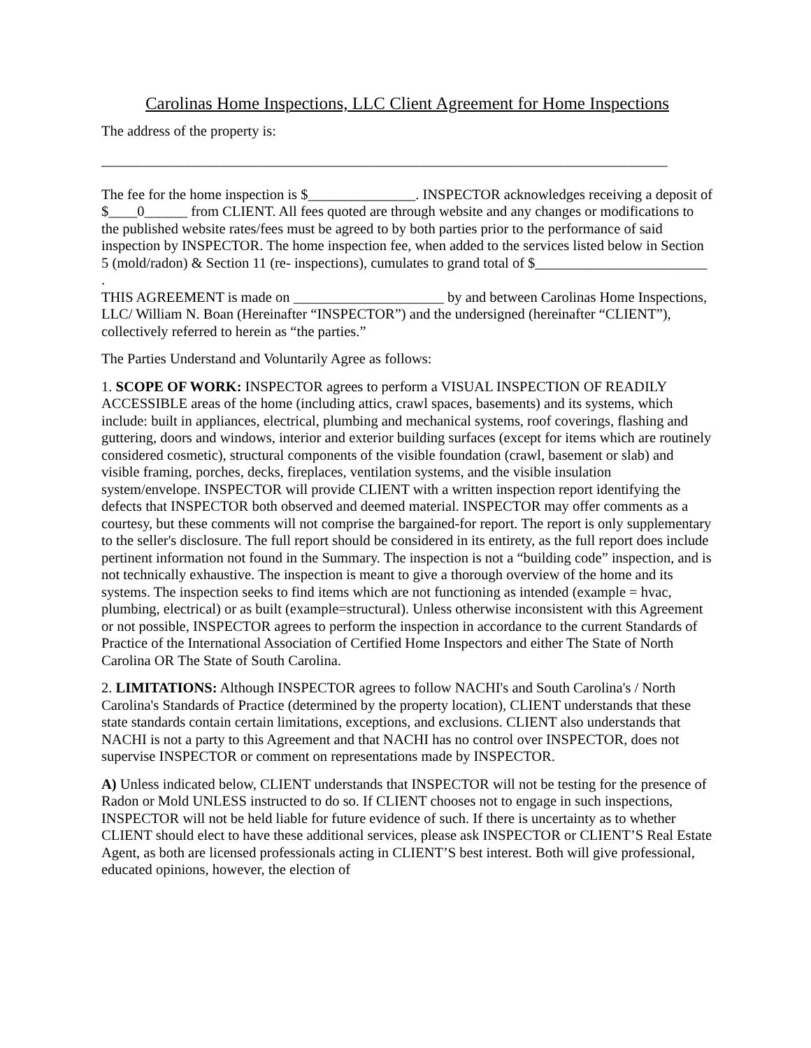Carolinas Home Inspections, LLC Client Agreement for Home Inspections
The address of the property is:
_______________________________________________________________________________
The fee for the home inspection is $_______________. INSPECTOR acknowledges receiving a deposit of $____0______ from CLIENT. All fees quoted are through website and any changes or modifications to the published website rates/fees must be agreed to by both parties prior to the performance of said inspection by INSPECTOR. The home inspection fee, when added to the services listed below in Section 5 (mold/radon) & Section 11 (re- inspections), cumulates to grand total of $________________________
.
THIS AGREEMENT is made on _____________________ by and between Carolinas Home Inspections, LLC/ William N. Boan (Hereinafter “INSPECTOR”) and the undersigned (hereinafter “CLIENT”), collectively referred to herein as “the parties.”
The Parties Understand and Voluntarily Agree as follows:
1. SCOPE OF WORK: INSPECTOR agrees to perform a VISUAL INSPECTION OF READILY ACCESSIBLE areas of the home (including attics, crawl spaces, basements) and its systems, which include: built in appliances, electrical, plumbing and mechanical systems, roof coverings, flashing and guttering, doors and windows, interior and exterior building surfaces (except for items which are routinely considered cosmetic), structural components of the visible foundation (crawl, basement or slab) and visible framing, porches, decks, fireplaces, ventilation systems, and the visible insulation system/envelope. INSPECTOR will provide CLIENT with a written inspection report identifying the defects that INSPECTOR both observed and deemed material. INSPECTOR may offer comments as a courtesy, but these comments will not comprise the bargained-for report. The report is only supplementary to the seller's disclosure. The full report should be considered in its entirety, as the full report does include pertinent information not found in the Summary. The inspection is not a “building code” inspection, and is not technically exhaustive. The inspection is meant to give a thorough overview of the home and its systems. The inspection seeks to find items which are not functioning as intended (example = hvac, plumbing, electrical) or as built (example=structural). Unless otherwise inconsistent with this Agreement or not possible, INSPECTOR agrees to perform the inspection in accordance to the current Standards of Practice of the International Association of Certified Home Inspectors and either The State of North Carolina OR The State of South Carolina.
2. LIMITATIONS: Although INSPECTOR agrees to follow NACHI's and South Carolina's / North Carolina's Standards of Practice (determined by the property location), CLIENT understands that these state standards contain certain limitations, exceptions, and exclusions. CLIENT also understands that NACHI is not a party to this Agreement and that NACHI has no control over INSPECTOR, does not supervise INSPECTOR or comment on representations made by INSPECTOR.
A) Unless indicated below, CLIENT understands that INSPECTOR will not be testing for the presence of Radon or Mold UNLESS instructed to do so. If CLIENT chooses not to engage in such inspections, INSPECTOR will not be held liable for future evidence of such. If there is uncertainty as to whether CLIENT should elect to have these additional services, please ask INSPECTOR or CLIENT’S Real Estate Agent, as both are licensed professionals acting in CLIENT’S best interest. Both will give professional, educated opinions, however, the election of